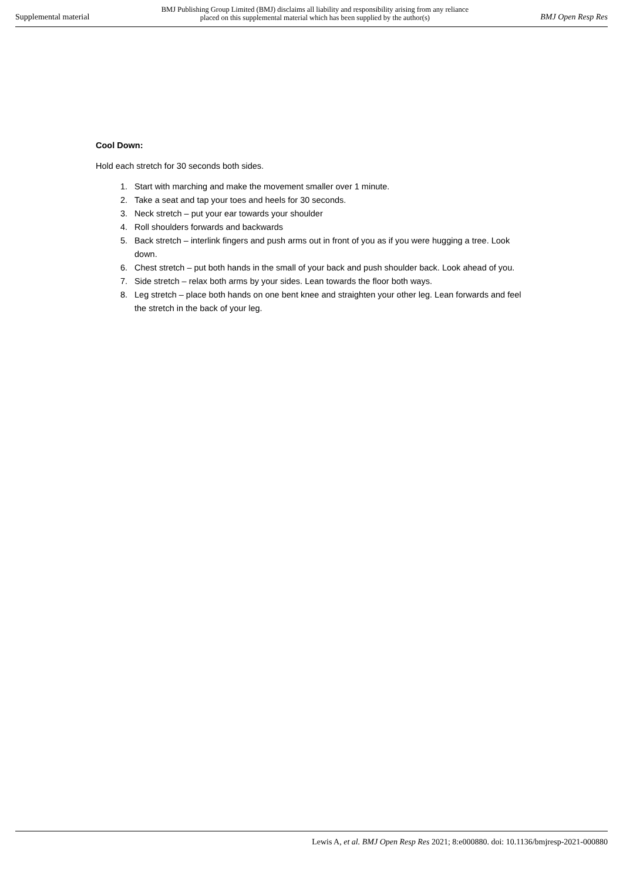Supplemental material BMJ Publishing Group Limited (BMJ) disclaims all liability and responsibility arising from any reliance
placed on this supplemental material which has been supplied by the author(s) BMJ Open Resp Res
Cool Down:
Hold each stretch for 30 seconds both sides.
1. Start with marching and make the movement smaller over 1 minute.
2. Take a seat and tap your toes and heels for 30 seconds.
3. Neck stretch – put your ear towards your shoulder
4. Roll shoulders forwards and backwards
5. Back stretch – interlink fingers and push arms out in front of you as if you were hugging a tree. Look down.
6. Chest stretch – put both hands in the small of your back and push shoulder back. Look ahead of you.
7. Side stretch – relax both arms by your sides. Lean towards the floor both ways.
8. Leg stretch – place both hands on one bent knee and straighten your other leg. Lean forwards and feel the stretch in the back of your leg.
Lewis A, et al. BMJ Open Resp Res 2021; 8:e000880. doi: 10.1136/bmjresp-2021-000880